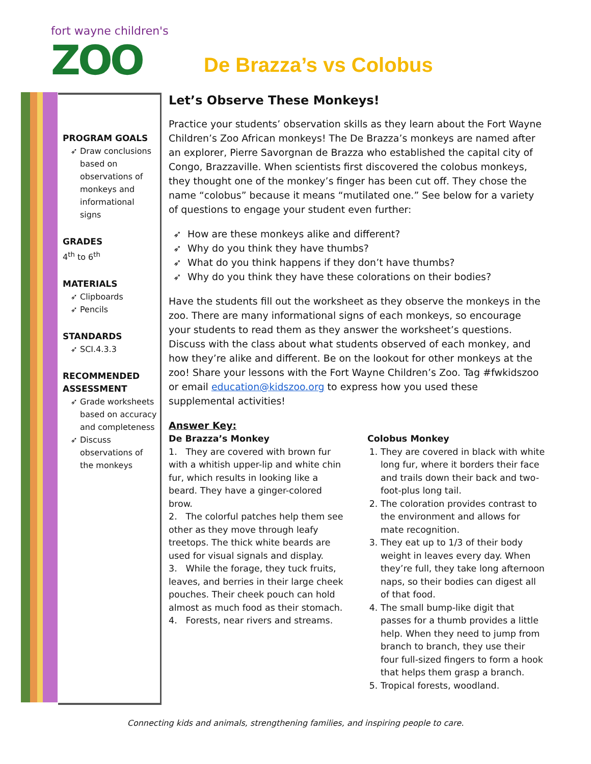fort wayne children's
ZOO De Brazza’s vs Colobus
PROGRAM GOALS
Draw conclusions based on observations of monkeys and informational signs
GRADES
4<sup>th</sup> to 6<sup>th</sup>
MATERIALS
Clipboards
Pencils
STANDARDS
SCI.4.3.3
RECOMMENDED ASSESSMENT
Grade worksheets based on accuracy and completeness
Discuss observations of the monkeys
Let’s Observe These Monkeys!
Practice your students’ observation skills as they learn about the Fort Wayne Children’s Zoo African monkeys! The De Brazza’s monkeys are named after an explorer, Pierre Savorgnan de Brazza who established the capital city of Congo, Brazzaville. When scientists first discovered the colobus monkeys, they thought one of the monkey’s finger has been cut off. They chose the name “colobus” because it means “mutilated one.” See below for a variety of questions to engage your student even further:
How are these monkeys alike and different?
Why do you think they have thumbs?
What do you think happens if they don’t have thumbs?
Why do you think they have these colorations on their bodies?
Have the students fill out the worksheet as they observe the monkeys in the zoo. There are many informational signs of each monkeys, so encourage your students to read them as they answer the worksheet’s questions. Discuss with the class about what students observed of each monkey, and how they’re alike and different. Be on the lookout for other monkeys at the zoo! Share your lessons with the Fort Wayne Children’s Zoo. Tag #fwkidszoo or email education@kidszoo.org to express how you used these supplemental activities!
Answer Key:
De Brazza’s Monkey
1. They are covered with brown fur with a whitish upper-lip and white chin fur, which results in looking like a beard. They have a ginger-colored brow.
2. The colorful patches help them see other as they move through leafy treetops. The thick white beards are used for visual signals and display.
3. While the forage, they tuck fruits, leaves, and berries in their large cheek pouches. Their cheek pouch can hold almost as much food as their stomach.
4. Forests, near rivers and streams.
Colobus Monkey
1. They are covered in black with white long fur, where it borders their face and trails down their back and two-foot-plus long tail.
2. The coloration provides contrast to the environment and allows for mate recognition.
3. They eat up to 1/3 of their body weight in leaves every day. When they’re full, they take long afternoon naps, so their bodies can digest all of that food.
4. The small bump-like digit that passes for a thumb provides a little help. When they need to jump from branch to branch, they use their four full-sized fingers to form a hook that helps them grasp a branch.
5. Tropical forests, woodland.
Connecting kids and animals, strengthening families, and inspiring people to care.